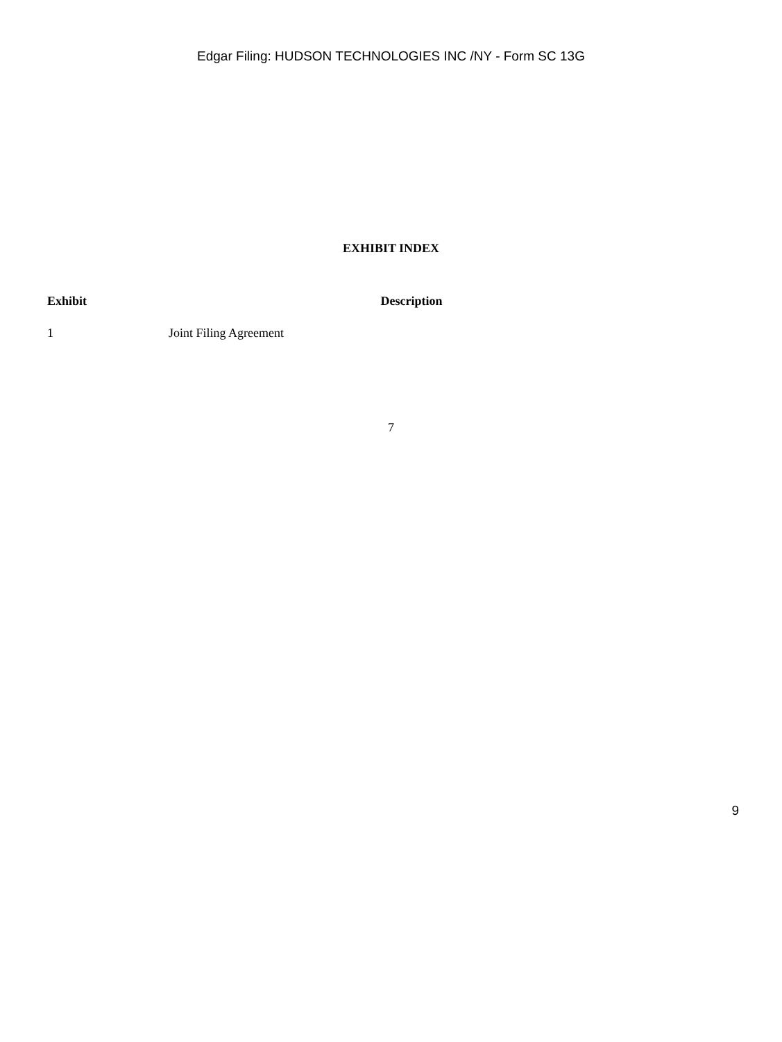Edgar Filing: HUDSON TECHNOLOGIES INC /NY - Form SC 13G
EXHIBIT INDEX
| Exhibit | Description |
| --- | --- |
| 1 | Joint Filing Agreement |
7
9